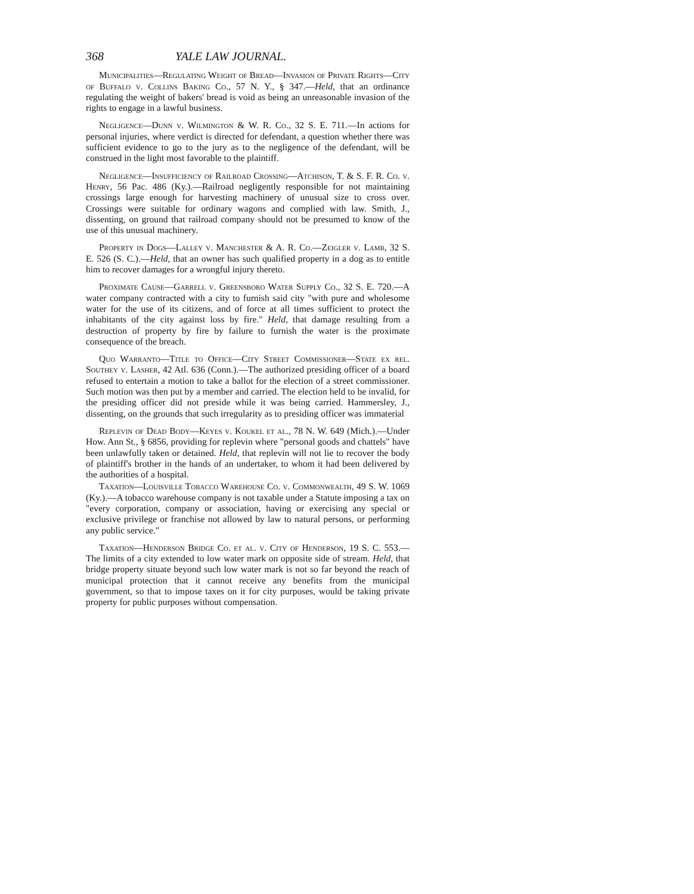368 YALE LAW JOURNAL.
Municipalities—Regulating Weight of Bread—Invasion of Private Rights—City of Buffalo v. Collins Baking Co., 57 N. Y., § 347.—Held, that an ordinance regulating the weight of bakers' bread is void as being an unreasonable invasion of the rights to engage in a lawful business.
Negligence—Dunn v. Wilmington & W. R. Co., 32 S. E. 711.—In actions for personal injuries, where verdict is directed for defendant, a question whether there was sufficient evidence to go to the jury as to the negligence of the defendant, will be construed in the light most favorable to the plaintiff.
Negligence—Insufficiency of Railroad Crossing—Atchison, T. & S. F. R. Co. v. Henry, 56 Pac. 486 (Ky.).—Railroad negligently responsible for not maintaining crossings large enough for harvesting machinery of unusual size to cross over. Crossings were suitable for ordinary wagons and complied with law. Smith, J., dissenting, on ground that railroad company should not be presumed to know of the use of this unusual machinery.
Property in Dogs—Lalley v. Manchester & A. R. Co.—Zeigler v. Lamb, 32 S. E. 526 (S. C.).—Held, that an owner has such qualified property in a dog as to entitle him to recover damages for a wrongful injury thereto.
Proximate Cause—Garrell v. Greensboro Water Supply Co., 32 S. E. 720.—A water company contracted with a city to furnish said city "with pure and wholesome water for the use of its citizens, and of force at all times sufficient to protect the inhabitants of the city against loss by fire." Held, that damage resulting from a destruction of property by fire by failure to furnish the water is the proximate consequence of the breach.
Quo Warranto—Title to Office—City Street Commissioner—State ex rel. Southey v. Lasher, 42 Atl. 636 (Conn.).—The authorized presiding officer of a board refused to entertain a motion to take a ballot for the election of a street commissioner. Such motion was then put by a member and carried. The election held to be invalid, for the presiding officer did not preside while it was being carried. Hammersley, J., dissenting, on the grounds that such irregularity as to presiding officer was immaterial
Replevin of Dead Body—Keyes v. Koukel et al., 78 N. W. 649 (Mich.).—Under How. Ann St., § 6856, providing for replevin where "personal goods and chattels" have been unlawfully taken or detained. Held, that replevin will not lie to recover the body of plaintiff's brother in the hands of an undertaker, to whom it had been delivered by the authorities of a hospital.
Taxation—Louisville Tobacco Warehouse Co. v. Commonwealth, 49 S. W. 1069 (Ky.).—A tobacco warehouse company is not taxable under a Statute imposing a tax on "every corporation, company or association, having or exercising any special or exclusive privilege or franchise not allowed by law to natural persons, or performing any public service."
Taxation—Henderson Bridge Co. et al. v. City of Henderson, 19 S. C. 553.—The limits of a city extended to low water mark on opposite side of stream. Held, that bridge property situate beyond such low water mark is not so far beyond the reach of municipal protection that it cannot receive any benefits from the municipal government, so that to impose taxes on it for city purposes, would be taking private property for public purposes without compensation.